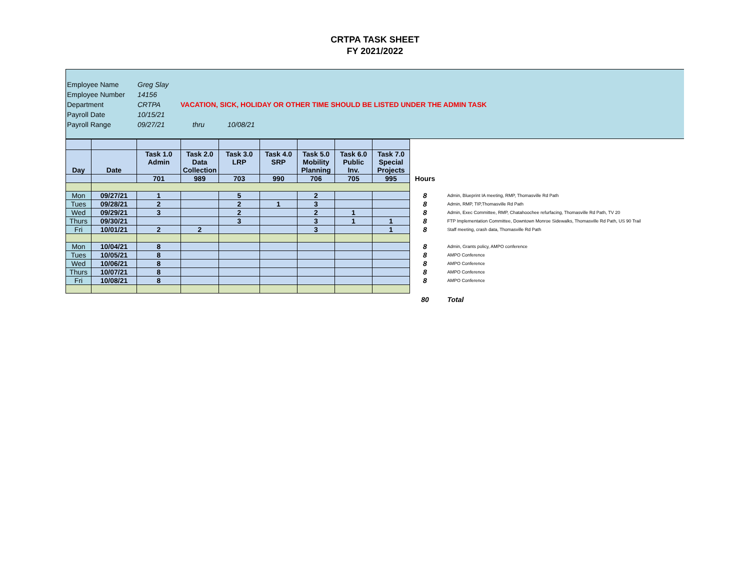CRTPA TASK SHEET
FY 2021/2022
Employee Name Greg Slay
Employee Number 14156
Department CRTPA VACATION, SICK, HOLIDAY OR OTHER TIME SHOULD BE LISTED UNDER THE ADMIN TASK
Payroll Date 10/15/21
Payroll Range 09/27/21 thru 10/08/21
| Day | Date | Task 1.0 Admin | Task 2.0 Data Collection | Task 3.0 LRP | Task 4.0 SRP | Task 5.0 Mobility Planning | Task 6.0 Public Inv. | Task 7.0 Special Projects | | |
| | | 701 | 989 | 703 | 990 | 706 | 705 | 995 | Hours | |
| Mon | 09/27/21 | 1 | | 5 | | 2 | | | 8 | Admin, Blueprint IA meeting, RMP, Thomasville Rd Path |
| Tues | 09/28/21 | 2 | | 2 | 1 | 3 | | | 8 | Admin, RMP, TIP,Thomasville Rd Path |
| Wed | 09/29/21 | 3 | | 2 | | 2 | 1 | | 8 | Admin, Exec Committee, RMP, Chatahoochee refurfacing, Thomasville Rd Path, TV 20 |
| Thurs | 09/30/21 | | | 3 | | 3 | 1 | 1 | 8 | FTP Implementation Committee, Downtown Monroe Sidewalks, Thomasville Rd Path, US 90 Trail |
| Fri | 10/01/21 | 2 | 2 | | | 3 | | 1 | 8 | Staff meeting, crash data, Thomasville Rd Path |
| Mon | 10/04/21 | 8 | | | | | | | 8 | Admin, Grants policy, AMPO conference |
| Tues | 10/05/21 | 8 | | | | | | | 8 | AMPO Conference |
| Wed | 10/06/21 | 8 | | | | | | | 8 | AMPO Conference |
| Thurs | 10/07/21 | 8 | | | | | | | 8 | AMPO Conference |
| Fri | 10/08/21 | 8 | | | | | | | 8 | AMPO Conference |
| | | | | | | | | | 80 | Total |